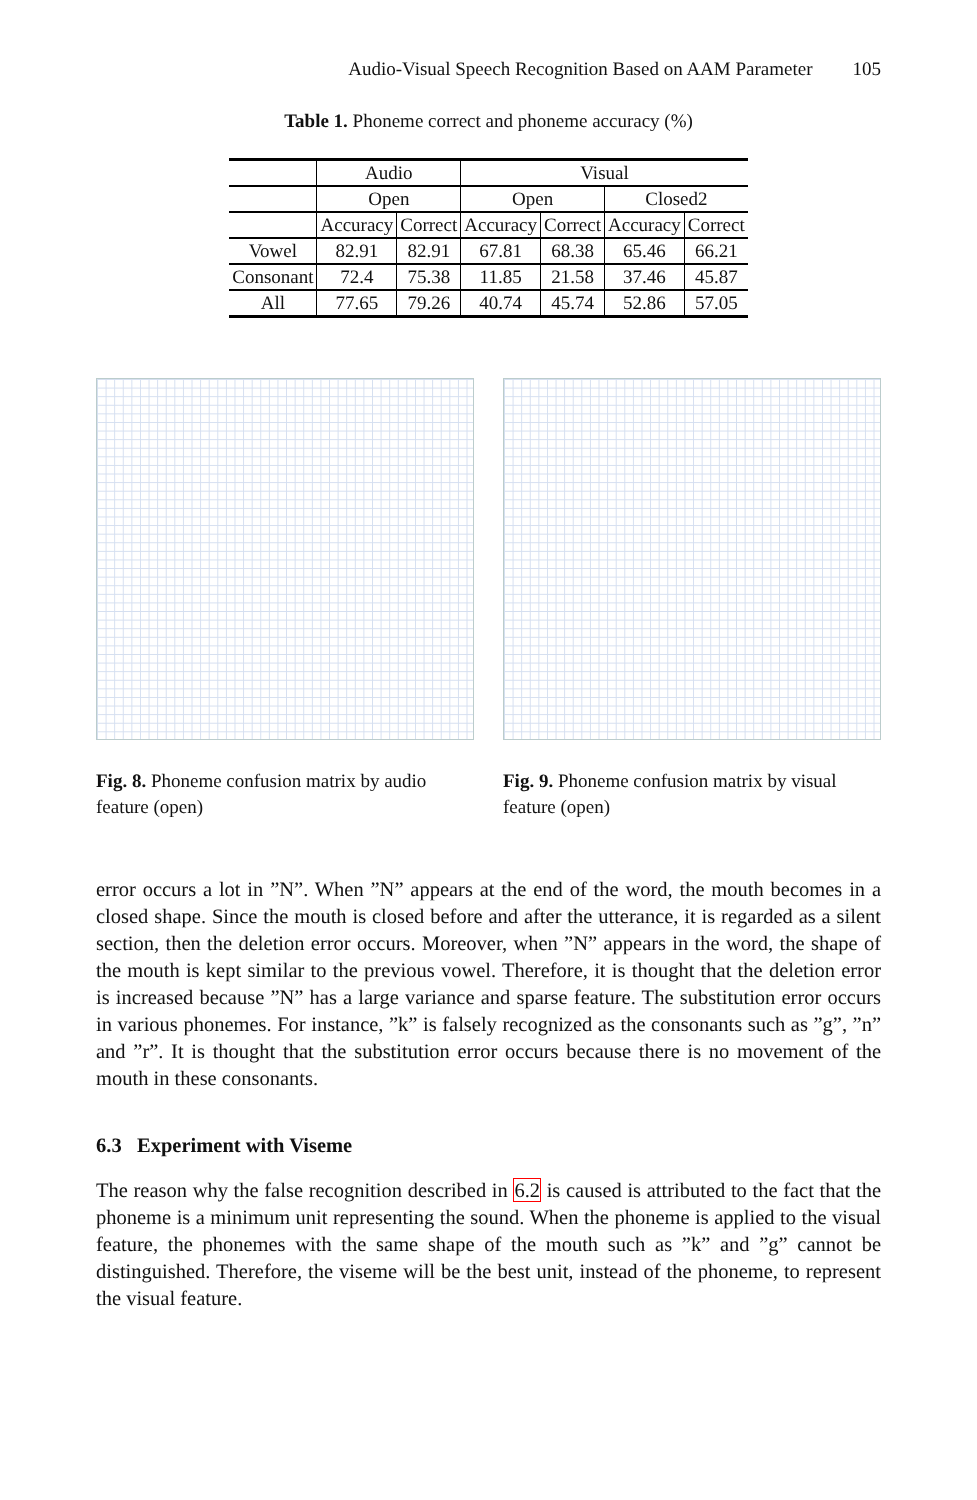Audio-Visual Speech Recognition Based on AAM Parameter 105
Table 1. Phoneme correct and phoneme accuracy (%)
| | Audio | | Visual | | | |
| --- | --- | --- | --- | --- | --- | --- |
| | Open | | Open | | Closed2 | |
| | Accuracy | Correct | Accuracy | Correct | Accuracy | Correct |
| Vowel | 82.91 | 82.91 | 67.81 | 68.38 | 65.46 | 66.21 |
| Consonant | 72.4 | 75.38 | 11.85 | 21.58 | 37.46 | 45.87 |
| All | 77.65 | 79.26 | 40.74 | 45.74 | 52.86 | 57.05 |
Fig. 8. Phoneme confusion matrix by audio feature (open)
Fig. 9. Phoneme confusion matrix by visual feature (open)
error occurs a lot in ”N”. When ”N” appears at the end of the word, the mouth becomes in a closed shape. Since the mouth is closed before and after the utterance, it is regarded as a silent section, then the deletion error occurs. Moreover, when ”N” appears in the word, the shape of the mouth is kept similar to the previous vowel. Therefore, it is thought that the deletion error is increased because ”N” has a large variance and sparse feature. The substitution error occurs in various phonemes. For instance, ”k” is falsely recognized as the consonants such as ”g”, ”n” and ”r”. It is thought that the substitution error occurs because there is no movement of the mouth in these consonants.
6.3 Experiment with Viseme
The reason why the false recognition described in 6.2 is caused is attributed to the fact that the phoneme is a minimum unit representing the sound. When the phoneme is applied to the visual feature, the phonemes with the same shape of the mouth such as ”k” and ”g” cannot be distinguished. Therefore, the viseme will be the best unit, instead of the phoneme, to represent the visual feature.